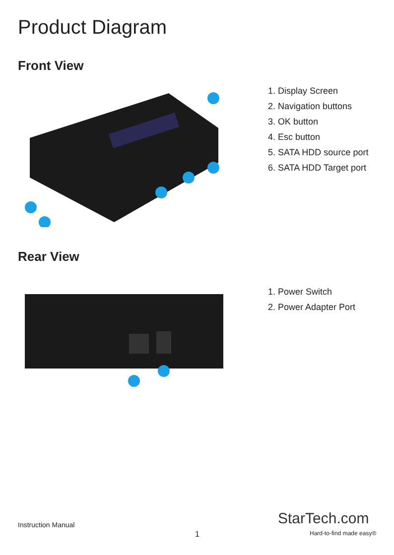Product Diagram
Front View
1. Display Screen
2. Navigation buttons
3. OK button
4. Esc button
5. SATA HDD source port
6. SATA HDD Target port
Rear View
1. Power Switch
2. Power Adapter Port
Instruction Manual
1
StarTech.com
Hard-to-find made easy®